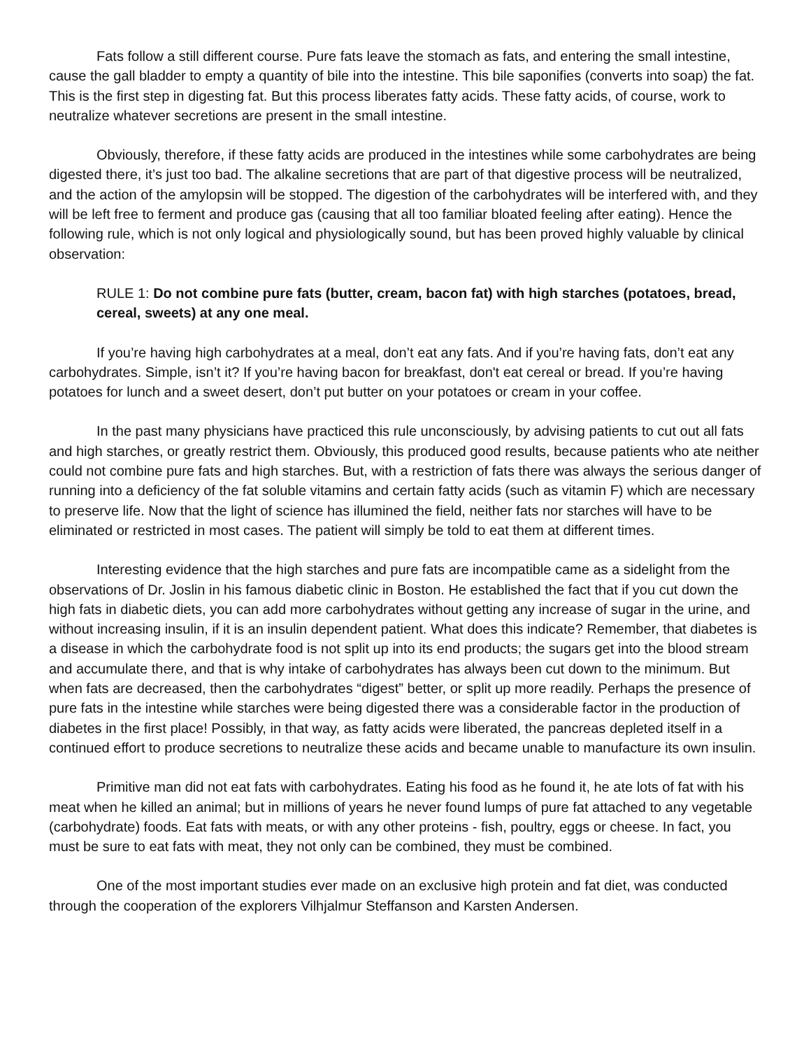Fats follow a still different course. Pure fats leave the stomach as fats, and entering the small intestine, cause the gall bladder to empty a quantity of bile into the intestine. This bile saponifies (converts into soap) the fat. This is the first step in digesting fat. But this process liberates fatty acids. These fatty acids, of course, work to neutralize whatever secretions are present in the small intestine.
Obviously, therefore, if these fatty acids are produced in the intestines while some carbohydrates are being digested there, it’s just too bad. The alkaline secretions that are part of that digestive process will be neutralized, and the action of the amylopsin will be stopped. The digestion of the carbohydrates will be interfered with, and they will be left free to ferment and produce gas (causing that all too familiar bloated feeling after eating). Hence the following rule, which is not only logical and physiologically sound, but has been proved highly valuable by clinical observation:
RULE 1: Do not combine pure fats (butter, cream, bacon fat) with high starches (potatoes, bread, cereal, sweets) at any one meal.
If you’re having high carbohydrates at a meal, don’t eat any fats. And if you’re having fats, don’t eat any carbohydrates. Simple, isn’t it? If you’re having bacon for breakfast, don't eat cereal or bread. If you’re having potatoes for lunch and a sweet desert, don’t put butter on your potatoes or cream in your coffee.
In the past many physicians have practiced this rule unconsciously, by advising patients to cut out all fats and high starches, or greatly restrict them. Obviously, this produced good results, because patients who ate neither could not combine pure fats and high starches. But, with a restriction of fats there was always the serious danger of running into a deficiency of the fat soluble vitamins and certain fatty acids (such as vitamin F) which are necessary to preserve life. Now that the light of science has illumined the field, neither fats nor starches will have to be eliminated or restricted in most cases. The patient will simply be told to eat them at different times.
Interesting evidence that the high starches and pure fats are incompatible came as a sidelight from the observations of Dr. Joslin in his famous diabetic clinic in Boston. He established the fact that if you cut down the high fats in diabetic diets, you can add more carbohydrates without getting any increase of sugar in the urine, and without increasing insulin, if it is an insulin dependent patient. What does this indicate? Remember, that diabetes is a disease in which the carbohydrate food is not split up into its end products; the sugars get into the blood stream and accumulate there, and that is why intake of carbohydrates has always been cut down to the minimum. But when fats are decreased, then the carbohydrates “digest” better, or split up more readily. Perhaps the presence of pure fats in the intestine while starches were being digested there was a considerable factor in the production of diabetes in the first place! Possibly, in that way, as fatty acids were liberated, the pancreas depleted itself in a continued effort to produce secretions to neutralize these acids and became unable to manufacture its own insulin.
Primitive man did not eat fats with carbohydrates. Eating his food as he found it, he ate lots of fat with his meat when he killed an animal; but in millions of years he never found lumps of pure fat attached to any vegetable (carbohydrate) foods. Eat fats with meats, or with any other proteins - fish, poultry, eggs or cheese. In fact, you must be sure to eat fats with meat, they not only can be combined, they must be combined.
One of the most important studies ever made on an exclusive high protein and fat diet, was conducted through the cooperation of the explorers Vilhjalmur Steffanson and Karsten Andersen.